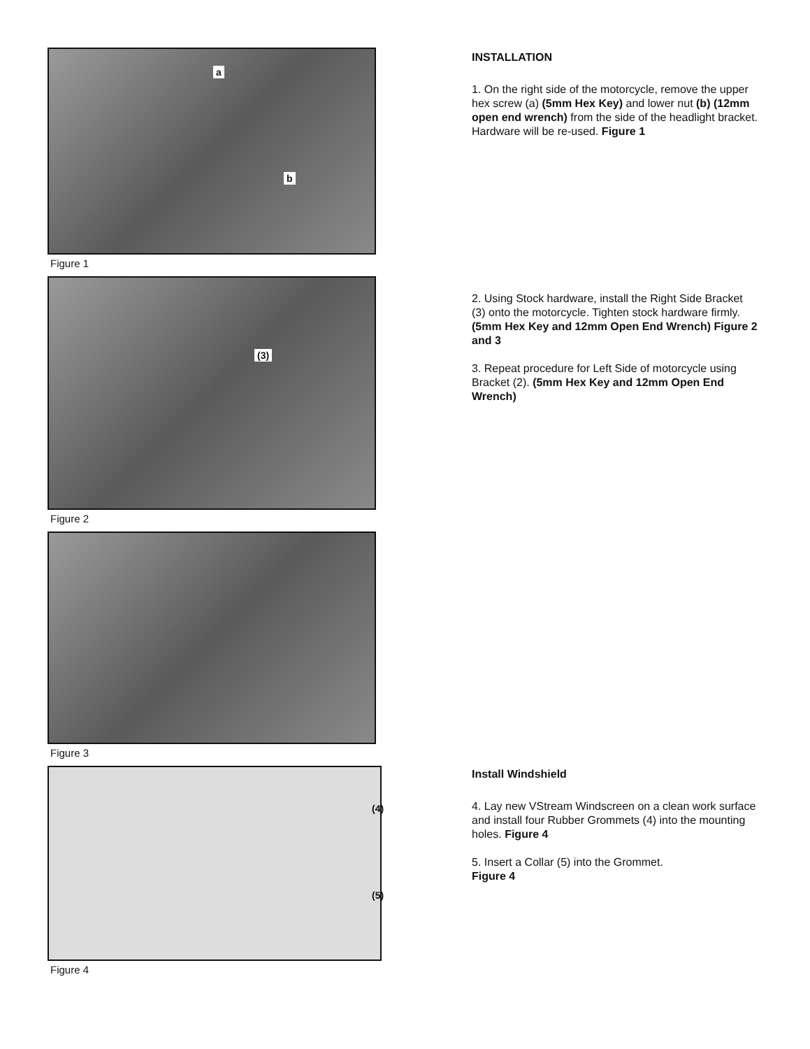a
b
Figure 1
INSTALLATION
1. On the right side of the motorcycle, remove the upper hex screw (a) (5mm Hex Key) and lower nut (b) (12mm open end wrench) from the side of the headlight bracket. Hardware will be re-used. Figure 1
(3)
Figure 2
2. Using Stock hardware, install the Right Side Bracket (3) onto the motorcycle. Tighten stock hardware firmly. (5mm Hex Key and 12mm Open End Wrench) Figure 2 and 3
3. Repeat procedure for Left Side of motorcycle using Bracket (2). (5mm Hex Key and 12mm Open End Wrench)
Figure 3
(4)
(5)
Figure 4
Install Windshield
4. Lay new VStream Windscreen on a clean work surface and install four Rubber Grommets (4) into the mounting holes. Figure 4
5. Insert a Collar (5) into the Grommet.
Figure 4